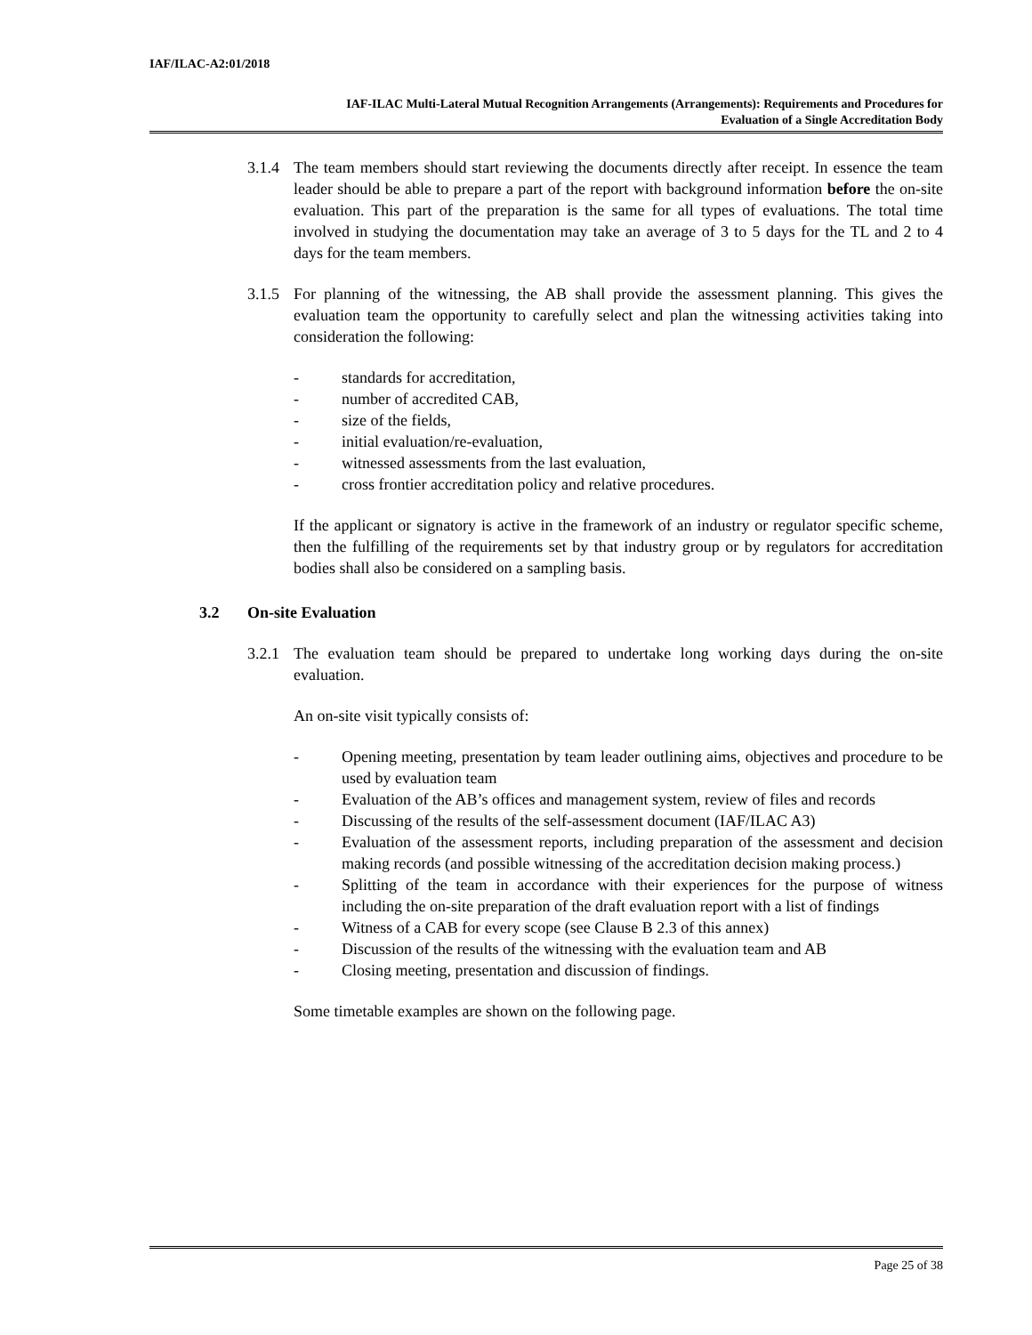IAF/ILAC-A2:01/2018
IAF-ILAC Multi-Lateral Mutual Recognition Arrangements (Arrangements): Requirements and Procedures for
Evaluation of a Single Accreditation Body
3.1.4
The team members should start reviewing the documents directly after receipt. In essence the team leader should be able to prepare a part of the report with background information before the on-site evaluation. This part of the preparation is the same for all types of evaluations. The total time involved in studying the documentation may take an average of 3 to 5 days for the TL and 2 to 4 days for the team members.
3.1.5
For planning of the witnessing, the AB shall provide the assessment planning. This gives the evaluation team the opportunity to carefully select and plan the witnessing activities taking into consideration the following:
- standards for accreditation,
- number of accredited CAB,
- size of the fields,
- initial evaluation/re-evaluation,
- witnessed assessments from the last evaluation,
- cross frontier accreditation policy and relative procedures.
If the applicant or signatory is active in the framework of an industry or regulator specific scheme, then the fulfilling of the requirements set by that industry group or by regulators for accreditation bodies shall also be considered on a sampling basis.
3.2 On-site Evaluation
3.2.1
The evaluation team should be prepared to undertake long working days during the on-site evaluation.
An on-site visit typically consists of:
- Opening meeting, presentation by team leader outlining aims, objectives and procedure to be used by evaluation team
- Evaluation of the AB’s offices and management system, review of files and records
- Discussing of the results of the self-assessment document (IAF/ILAC A3)
- Evaluation of the assessment reports, including preparation of the assessment and decision making records (and possible witnessing of the accreditation decision making process.)
- Splitting of the team in accordance with their experiences for the purpose of witness including the on-site preparation of the draft evaluation report with a list of findings
- Witness of a CAB for every scope (see Clause B 2.3 of this annex)
- Discussion of the results of the witnessing with the evaluation team and AB
- Closing meeting, presentation and discussion of findings.
Some timetable examples are shown on the following page.
Page 25 of 38